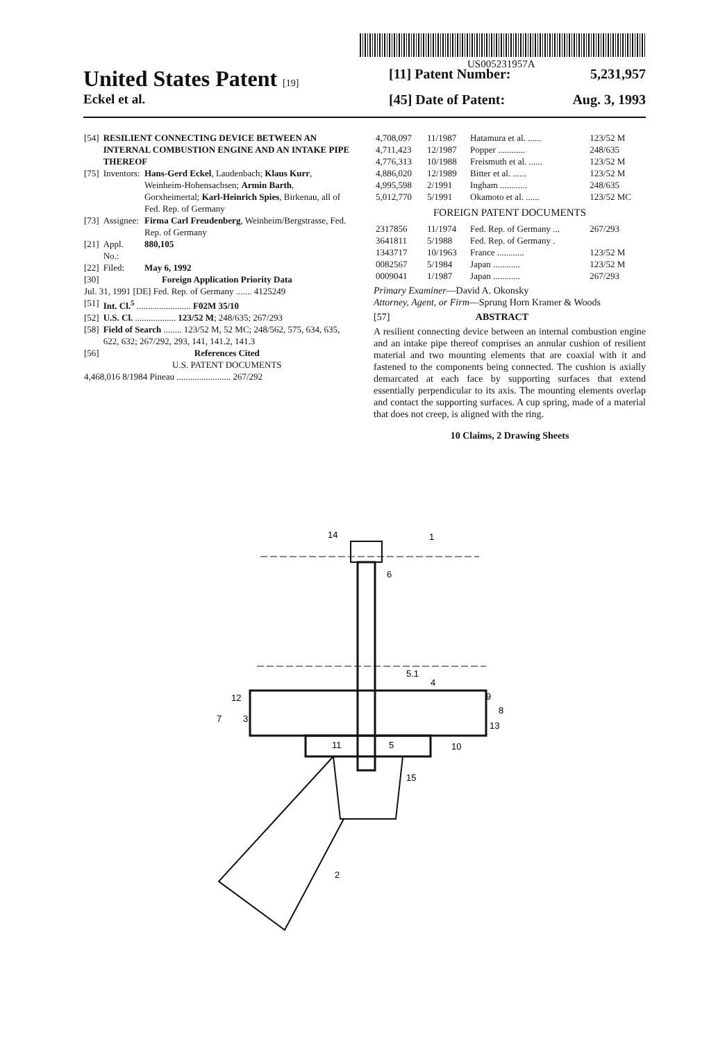US005231957A
United States Patent [19]
Eckel et al.
[11] Patent Number: 5,231,957
[45] Date of Patent: Aug. 3, 1993
| [54] | RESILIENT CONNECTING DEVICE BETWEEN AN INTERNAL COMBUSTION ENGINE AND AN INTAKE PIPE THEREOF | |
| [75] | Inventors: | Hans-Gerd Eckel , Laudenbach; Klaus Kurr , Weinheim-Hohensachsen; Armin Barth , Gorxheimertal; Karl-Heinrich Spies , Birkenau, all of Fed. Rep. of Germany |
| [73] | Assignee: | Firma Carl Freudenberg , Weinheim/Bergstrasse, Fed. Rep. of Germany |
| [21] | Appl. No.: | 880,105 |
| [22] | Filed: | May 6, 1992 |
| [30] | Foreign Application Priority Data | |
| Jul. 31, 1991 [DE] Fed. Rep. of Germany ....... 4125249 | | |
| [51] | Int. Cl.<sup>5</sup> ........................ F02M 35/10 | |
| [52] | U.S. Cl. .................. 123/52 M ; 248/635; 267/293 | |
| [58] | Field of Search ........ 123/52 M, 52 MC; 248/562, 575, 634, 635, 622, 632; 267/292, 293, 141, 141.2, 141.3 | |
| [56] | References Cited | |
| | U.S. PATENT DOCUMENTS | |
| 4,468,016 8/1984 Pineau ........................ 267/292 | | |
| 4,708,097 | 11/1987 | Hatamura et al. ...... | 123/52 M |
| 4,711,423 | 12/1987 | Popper ............ | 248/635 |
| 4,776,313 | 10/1988 | Freismuth et al. ...... | 123/52 M |
| 4,886,020 | 12/1989 | Bitter et al. ...... | 123/52 M |
| 4,995,598 | 2/1991 | Ingham ............ | 248/635 |
| 5,012,770 | 5/1991 | Okamoto et al. ...... | 123/52 MC |
| FOREIGN PATENT DOCUMENTS | | | |
| 2317856 | 11/1974 | Fed. Rep. of Germany ... | 267/293 |
| 3641811 | 5/1988 | Fed. Rep. of Germany . | |
| 1343717 | 10/1963 | France ............ | 123/52 M |
| 0082567 | 5/1984 | Japan ............ | 123/52 M |
| 0009041 | 1/1987 | Japan ............ | 267/293 |
Primary Examiner—David A. Okonsky
Attorney, Agent, or Firm—Sprung Horn Kramer & Woods
[57] ABSTRACT
A resilient connecting device between an internal combustion engine and an intake pipe thereof comprises an annular cushion of resilient material and two mounting elements that are coaxial with it and fastened to the components being connected. The cushion is axially demarcated at each face by supporting surfaces that extend essentially perpendicular to its axis. The mounting elements overlap and contact the supporting surfaces. A cup spring, made of a material that does not creep, is aligned with the ring.
10 Claims, 2 Drawing Sheets
14
1
6
5.1
4
9
12
7
3
8
13
11
5
10
15
2